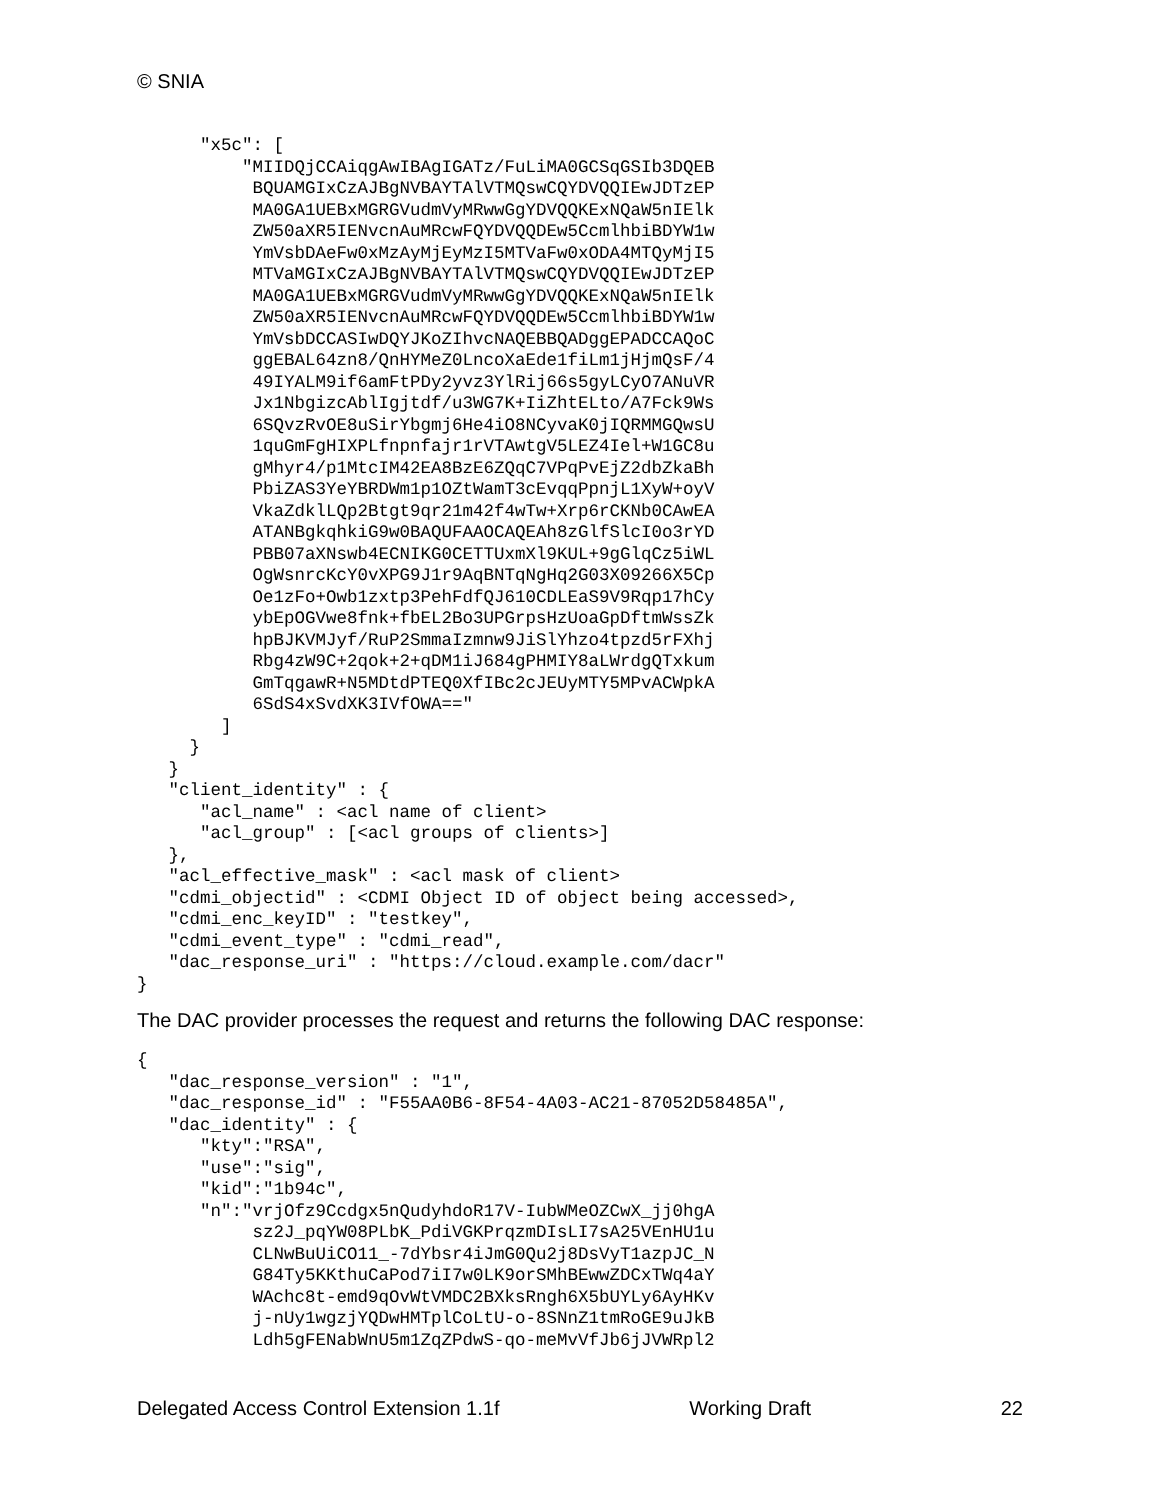© SNIA
      "x5c": [
          "MIIDQjCCAiqgAwIBAgIGATz/FuLiMA0GCSqGSIb3DQEB
           BQUAMGIxCzAJBgNVBAYTAlVTMQswCQYDVQQIEwJDTzEP
           MA0GA1UEBxMGRGVudmVyMRwwGgYDVQQKExNQaW5nIElk
           ZW50aXR5IENvcnAuMRcwFQYDVQQDEw5CcmlhbiBDYW1w
           YmVsbDAeFw0xMzAyMjEyMzI5MTVaFw0xODA4MTQyMjI5
           MTVaMGIxCzAJBgNVBAYTAlVTMQswCQYDVQQIEwJDTzEP
           MA0GA1UEBxMGRGVudmVyMRwwGgYDVQQKExNQaW5nIElk
           ZW50aXR5IENvcnAuMRcwFQYDVQQDEw5CcmlhbiBDYW1w
           YmVsbDCCASIwDQYJKoZIhvcNAQEBBQADggEPADCCAQoC
           ggEBAL64zn8/QnHYMeZ0LncoXaEde1fiLm1jHjmQsF/4
           49IYALM9if6amFtPDy2yvz3YlRij66s5gyLCyO7ANuVR
           Jx1NbgizcAblIgjtdf/u3WG7K+IiZhtELto/A7Fck9Ws
           6SQvzRvOE8uSirYbgmj6He4iO8NCyvaK0jIQRMMGQwsU
           1quGmFgHIXPLfnpnfajr1rVTAwtgV5LEZ4Iel+W1GC8u
           gMhyr4/p1MtcIM42EA8BzE6ZQqC7VPqPvEjZ2dbZkaBh
           PbiZAS3YeYBRDWm1p1OZtWamT3cEvqqPpnjL1XyW+oyV
           VkaZdklLQp2Btgt9qr21m42f4wTw+Xrp6rCKNb0CAwEA
           ATANBgkqhkiG9w0BAQUFAAOCAQEAh8zGlfSlcI0o3rYD
           PBB07aXNswb4ECNIKG0CETTUxmXl9KUL+9gGlqCz5iWL
           OgWsnrcKcY0vXPG9J1r9AqBNTqNgHq2G03X09266X5Cp
           Oe1zFo+Owb1zxtp3PehFdfQJ610CDLEaS9V9Rqp17hCy
           ybEpOGVwe8fnk+fbEL2Bo3UPGrpsHzUoaGpDftmWssZk
           hpBJKVMJyf/RuP2SmmaIzmnw9JiSlYhzo4tpzd5rFXhj
           Rbg4zW9C+2qok+2+qDM1iJ684gPHMIY8aLWrdgQTxkum
           GmTqgawR+N5MDtdPTEQ0XfIBc2cJEUyMTY5MPvACWpkA
           6SdS4xSvdXK3IVfOWA=="
        ]
     }
   }
   "client_identity" : {
      "acl_name" : <acl name of client>
      "acl_group" : [<acl groups of clients>]
   },
   "acl_effective_mask" : <acl mask of client>
   "cdmi_objectid" : <CDMI Object ID of object being accessed>,
   "cdmi_enc_keyID" : "testkey",
   "cdmi_event_type" : "cdmi_read",
   "dac_response_uri" : "https://cloud.example.com/dacr"
}
The DAC provider processes the request and returns the following DAC response:
{
   "dac_response_version" : "1",
   "dac_response_id" : "F55AA0B6-8F54-4A03-AC21-87052D58485A",
   "dac_identity" : {
      "kty":"RSA",
      "use":"sig",
      "kid":"1b94c",
      "n":"vrjOfz9Ccdgx5nQudyhdoR17V-IubWMeOZCwX_jj0hgA
           sz2J_pqYW08PLbK_PdiVGKPrqzmDIsLI7sA25VEnHU1u
           CLNwBuUiCO11_-7dYbsr4iJmG0Qu2j8DsVyT1azpJC_N
           G84Ty5KKthuCaPod7iI7w0LK9orSMhBEwwZDCxTWq4aY
           WAchc8t-emd9qOvWtVMDC2BXksRngh6X5bUYLy6AyHKv
           j-nUy1wgzjYQDwHMTplCoLtU-o-8SNnZ1tmRoGE9uJkB
           Ldh5gFENabWnU5m1ZqZPdwS-qo-meMvVfJb6jJVWRpl2
Delegated Access Control Extension 1.1f Working Draft 22